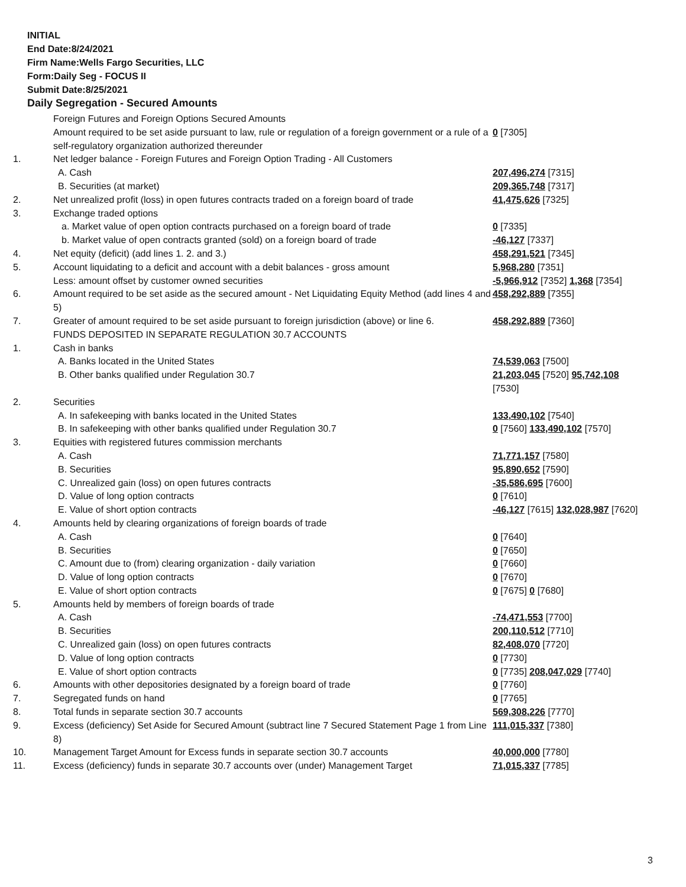INITIAL
End Date:8/24/2021
Firm Name:Wells Fargo Securities, LLC
Form:Daily Seg - FOCUS II
Submit Date:8/25/2021
Daily Segregation - Secured Amounts
| | Foreign Futures and Foreign Options Secured Amounts | |
| | Amount required to be set aside pursuant to law, rule or regulation of a foreign government or a rule of a self-regulatory organization authorized thereunder | 0 [7305] |
| 1. | Net ledger balance - Foreign Futures and Foreign Option Trading - All Customers | |
| | A. Cash | 207,496,274 [7315] |
| | B. Securities (at market) | 209,365,748 [7317] |
| 2. | Net unrealized profit (loss) in open futures contracts traded on a foreign board of trade | 41,475,626 [7325] |
| 3. | Exchange traded options | |
| | a. Market value of open option contracts purchased on a foreign board of trade | 0 [7335] |
| | b. Market value of open contracts granted (sold) on a foreign board of trade | -46,127 [7337] |
| 4. | Net equity (deficit) (add lines 1. 2. and 3.) | 458,291,521 [7345] |
| 5. | Account liquidating to a deficit and account with a debit balances - gross amount | 5,968,280 [7351] |
| | Less: amount offset by customer owned securities | -5,966,912 [7352] 1,368 [7354] |
| 6. | Amount required to be set aside as the secured amount - Net Liquidating Equity Method (add lines 4 and 5) | 458,292,889 [7355] |
| 7. | Greater of amount required to be set aside pursuant to foreign jurisdiction (above) or line 6. | 458,292,889 [7360] |
| | FUNDS DEPOSITED IN SEPARATE REGULATION 30.7 ACCOUNTS | |
| 1. | Cash in banks | |
| | A. Banks located in the United States | 74,539,063 [7500] |
| | B. Other banks qualified under Regulation 30.7 | 21,203,045 [7520] 95,742,108 [7530] |
| 2. | Securities | |
| | A. In safekeeping with banks located in the United States | 133,490,102 [7540] |
| | B. In safekeeping with other banks qualified under Regulation 30.7 | 0 [7560] 133,490,102 [7570] |
| 3. | Equities with registered futures commission merchants | |
| | A. Cash | 71,771,157 [7580] |
| | B. Securities | 95,890,652 [7590] |
| | C. Unrealized gain (loss) on open futures contracts | -35,586,695 [7600] |
| | D. Value of long option contracts | 0 [7610] |
| | E. Value of short option contracts | -46,127 [7615] 132,028,987 [7620] |
| 4. | Amounts held by clearing organizations of foreign boards of trade | |
| | A. Cash | 0 [7640] |
| | B. Securities | 0 [7650] |
| | C. Amount due to (from) clearing organization - daily variation | 0 [7660] |
| | D. Value of long option contracts | 0 [7670] |
| | E. Value of short option contracts | 0 [7675] 0 [7680] |
| 5. | Amounts held by members of foreign boards of trade | |
| | A. Cash | -74,471,553 [7700] |
| | B. Securities | 200,110,512 [7710] |
| | C. Unrealized gain (loss) on open futures contracts | 82,408,070 [7720] |
| | D. Value of long option contracts | 0 [7730] |
| | E. Value of short option contracts | 0 [7735] 208,047,029 [7740] |
| 6. | Amounts with other depositories designated by a foreign board of trade | 0 [7760] |
| 7. | Segregated funds on hand | 0 [7765] |
| 8. | Total funds in separate section 30.7 accounts | 569,308,226 [7770] |
| 9. | Excess (deficiency) Set Aside for Secured Amount (subtract line 7 Secured Statement Page 1 from Line 8) | 111,015,337 [7380] |
| 10. | Management Target Amount for Excess funds in separate section 30.7 accounts | 40,000,000 [7780] |
| 11. | Excess (deficiency) funds in separate 30.7 accounts over (under) Management Target | 71,015,337 [7785] |
3